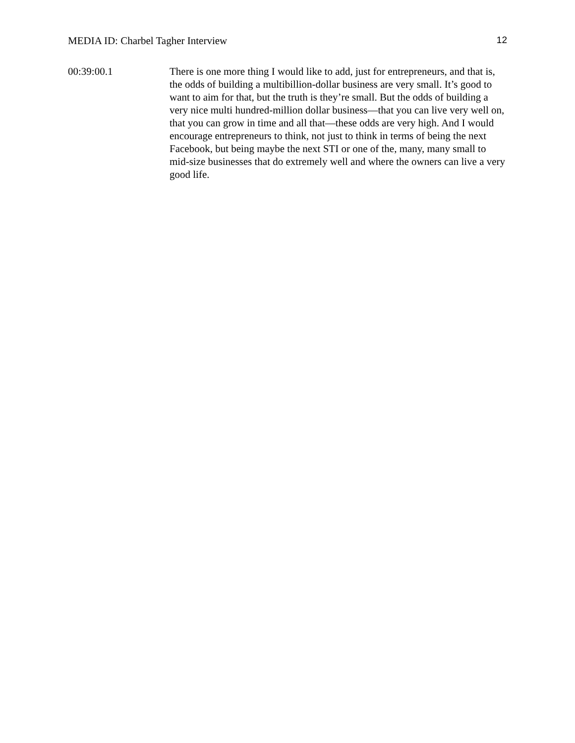MEDIA ID: Charbel Tagher Interview 12
00:39:00.1 There is one more thing I would like to add, just for entrepreneurs, and that is, the odds of building a multibillion-dollar business are very small. It’s good to want to aim for that, but the truth is they’re small. But the odds of building a very nice multi hundred-million dollar business—that you can live very well on, that you can grow in time and all that—these odds are very high. And I would encourage entrepreneurs to think, not just to think in terms of being the next Facebook, but being maybe the next STI or one of the, many, many small to mid-size businesses that do extremely well and where the owners can live a very good life.